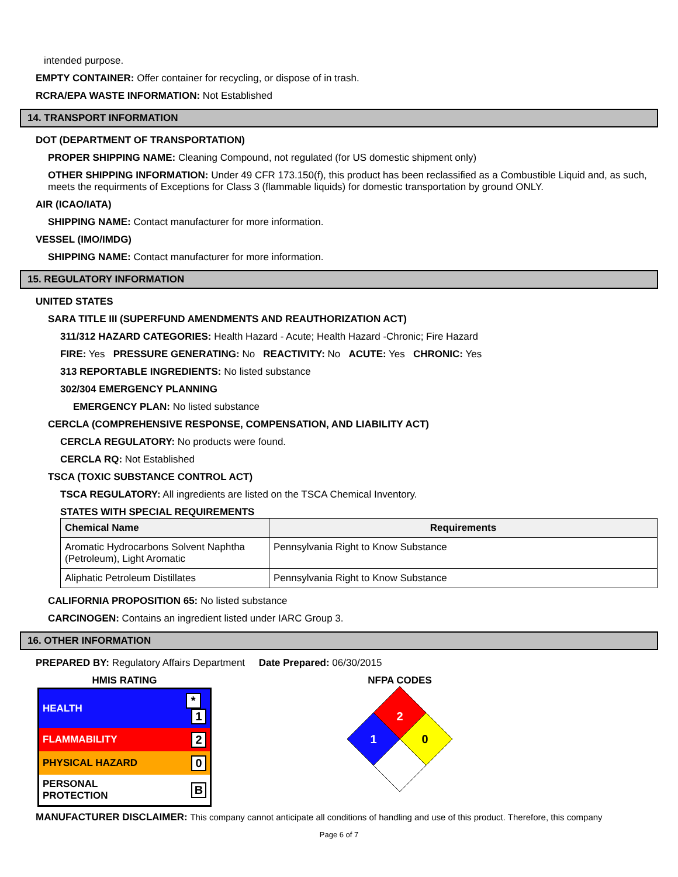intended purpose.
EMPTY CONTAINER: Offer container for recycling, or dispose of in trash.
RCRA/EPA WASTE INFORMATION: Not Established
14. TRANSPORT INFORMATION
DOT (DEPARTMENT OF TRANSPORTATION)
PROPER SHIPPING NAME: Cleaning Compound, not regulated (for US domestic shipment only)
OTHER SHIPPING INFORMATION: Under 49 CFR 173.150(f), this product has been reclassified as a Combustible Liquid and, as such, meets the requirments of Exceptions for Class 3 (flammable liquids) for domestic transportation by ground ONLY.
AIR (ICAO/IATA)
SHIPPING NAME: Contact manufacturer for more information.
VESSEL (IMO/IMDG)
SHIPPING NAME: Contact manufacturer for more information.
15. REGULATORY INFORMATION
UNITED STATES
SARA TITLE III (SUPERFUND AMENDMENTS AND REAUTHORIZATION ACT)
311/312 HAZARD CATEGORIES: Health Hazard - Acute; Health Hazard -Chronic; Fire Hazard
FIRE: Yes PRESSURE GENERATING: No REACTIVITY: No ACUTE: Yes CHRONIC: Yes
313 REPORTABLE INGREDIENTS: No listed substance
302/304 EMERGENCY PLANNING
EMERGENCY PLAN: No listed substance
CERCLA (COMPREHENSIVE RESPONSE, COMPENSATION, AND LIABILITY ACT)
CERCLA REGULATORY: No products were found.
CERCLA RQ: Not Established
TSCA (TOXIC SUBSTANCE CONTROL ACT)
TSCA REGULATORY: All ingredients are listed on the TSCA Chemical Inventory.
STATES WITH SPECIAL REQUIREMENTS
| Chemical Name | Requirements |
| --- | --- |
| Aromatic Hydrocarbons Solvent Naphtha (Petroleum), Light Aromatic | Pennsylvania Right to Know Substance |
| Aliphatic Petroleum Distillates | Pennsylvania Right to Know Substance |
CALIFORNIA PROPOSITION 65: No listed substance
CARCINOGEN: Contains an ingredient listed under IARC Group 3.
16. OTHER INFORMATION
PREPARED BY: Regulatory Affairs Department Date Prepared: 06/30/2015
HMIS RATING
| HEALTH | * 1 |
| FLAMMABILITY | 2 |
| PHYSICAL HAZARD | 0 |
| PERSONAL PROTECTION | B |
NFPA CODES
2
1
0
MANUFACTURER DISCLAIMER: This company cannot anticipate all conditions of handling and use of this product. Therefore, this company
Page 6 of 7